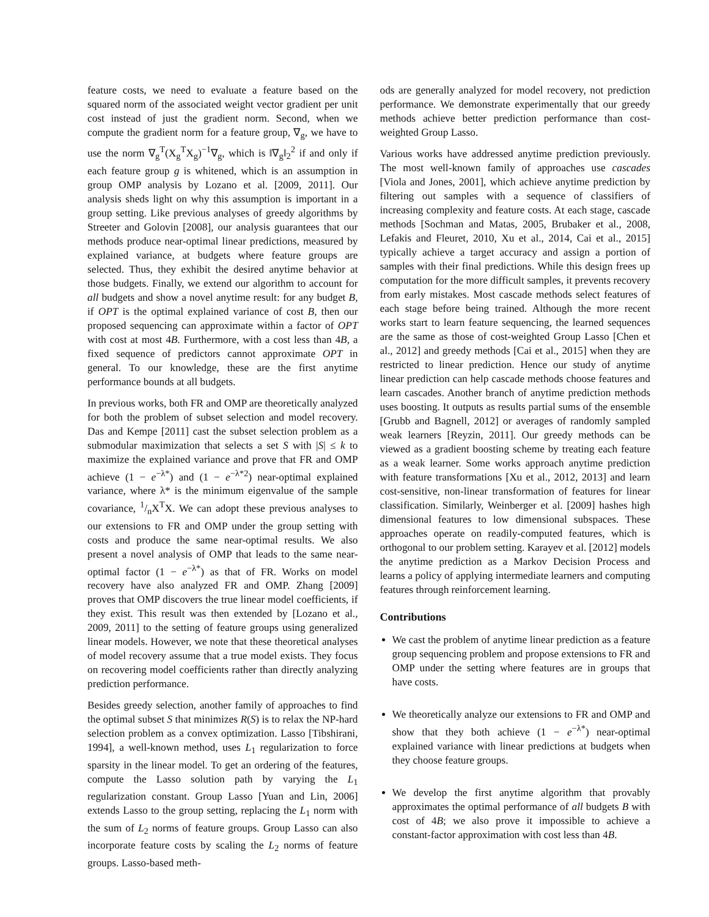feature costs, we need to evaluate a feature based on the squared norm of the associated weight vector gradient per unit cost instead of just the gradient norm. Second, when we compute the gradient norm for a feature group, ∇<sub>g</sub>, we have to use the norm ∇<sub>g</sub><sup>T</sup>(X<sub>g</sub><sup>T</sup>X<sub>g</sub>)<sup>−1</sup>∇<sub>g</sub>, which is ‖∇<sub>g</sub>‖<sub>2</sub><sup>2</sup> if and only if each feature group g is whitened, which is an assumption in group OMP analysis by Lozano et al. [2009, 2011]. Our analysis sheds light on why this assumption is important in a group setting. Like previous analyses of greedy algorithms by Streeter and Golovin [2008], our analysis guarantees that our methods produce near-optimal linear predictions, measured by explained variance, at budgets where feature groups are selected. Thus, they exhibit the desired anytime behavior at those budgets. Finally, we extend our algorithm to account for all budgets and show a novel anytime result: for any budget B, if OPT is the optimal explained variance of cost B, then our proposed sequencing can approximate within a factor of OPT with cost at most 4B. Furthermore, with a cost less than 4B, a fixed sequence of predictors cannot approximate OPT in general. To our knowledge, these are the first anytime performance bounds at all budgets.
In previous works, both FR and OMP are theoretically analyzed for both the problem of subset selection and model recovery. Das and Kempe [2011] cast the subset selection problem as a submodular maximization that selects a set S with |S| ≤ k to maximize the explained variance and prove that FR and OMP achieve (1 − e<sup>−λ*</sup>) and (1 − e<sup>−λ*2</sup>) near-optimal explained variance, where λ* is the minimum eigenvalue of the sample covariance, 1/nX<sup>T</sup>X. We can adopt these previous analyses to our extensions to FR and OMP under the group setting with costs and produce the same near-optimal results. We also present a novel analysis of OMP that leads to the same near-optimal factor (1 − e<sup>−λ*</sup>) as that of FR. Works on model recovery have also analyzed FR and OMP. Zhang [2009] proves that OMP discovers the true linear model coefficients, if they exist. This result was then extended by [Lozano et al., 2009, 2011] to the setting of feature groups using generalized linear models. However, we note that these theoretical analyses of model recovery assume that a true model exists. They focus on recovering model coefficients rather than directly analyzing prediction performance.
Besides greedy selection, another family of approaches to find the optimal subset S that minimizes R(S) is to relax the NP-hard selection problem as a convex optimization. Lasso [Tibshirani, 1994], a well-known method, uses L<sub>1</sub> regularization to force sparsity in the linear model. To get an ordering of the features, compute the Lasso solution path by varying the L<sub>1</sub> regularization constant. Group Lasso [Yuan and Lin, 2006] extends Lasso to the group setting, replacing the L<sub>1</sub> norm with the sum of L<sub>2</sub> norms of feature groups. Group Lasso can also incorporate feature costs by scaling the L<sub>2</sub> norms of feature groups. Lasso-based meth-
ods are generally analyzed for model recovery, not prediction performance. We demonstrate experimentally that our greedy methods achieve better prediction performance than cost-weighted Group Lasso.
Various works have addressed anytime prediction previously. The most well-known family of approaches use cascades [Viola and Jones, 2001], which achieve anytime prediction by filtering out samples with a sequence of classifiers of increasing complexity and feature costs. At each stage, cascade methods [Sochman and Matas, 2005, Brubaker et al., 2008, Lefakis and Fleuret, 2010, Xu et al., 2014, Cai et al., 2015] typically achieve a target accuracy and assign a portion of samples with their final predictions. While this design frees up computation for the more difficult samples, it prevents recovery from early mistakes. Most cascade methods select features of each stage before being trained. Although the more recent works start to learn feature sequencing, the learned sequences are the same as those of cost-weighted Group Lasso [Chen et al., 2012] and greedy methods [Cai et al., 2015] when they are restricted to linear prediction. Hence our study of anytime linear prediction can help cascade methods choose features and learn cascades. Another branch of anytime prediction methods uses boosting. It outputs as results partial sums of the ensemble [Grubb and Bagnell, 2012] or averages of randomly sampled weak learners [Reyzin, 2011]. Our greedy methods can be viewed as a gradient boosting scheme by treating each feature as a weak learner. Some works approach anytime prediction with feature transformations [Xu et al., 2012, 2013] and learn cost-sensitive, non-linear transformation of features for linear classification. Similarly, Weinberger et al. [2009] hashes high dimensional features to low dimensional subspaces. These approaches operate on readily-computed features, which is orthogonal to our problem setting. Karayev et al. [2012] models the anytime prediction as a Markov Decision Process and learns a policy of applying intermediate learners and computing features through reinforcement learning.
Contributions
We cast the problem of anytime linear prediction as a feature group sequencing problem and propose extensions to FR and OMP under the setting where features are in groups that have costs.
We theoretically analyze our extensions to FR and OMP and show that they both achieve (1 − e<sup>−λ*</sup>) near-optimal explained variance with linear predictions at budgets when they choose feature groups.
We develop the first anytime algorithm that provably approximates the optimal performance of all budgets B with cost of 4B; we also prove it impossible to achieve a constant-factor approximation with cost less than 4B.